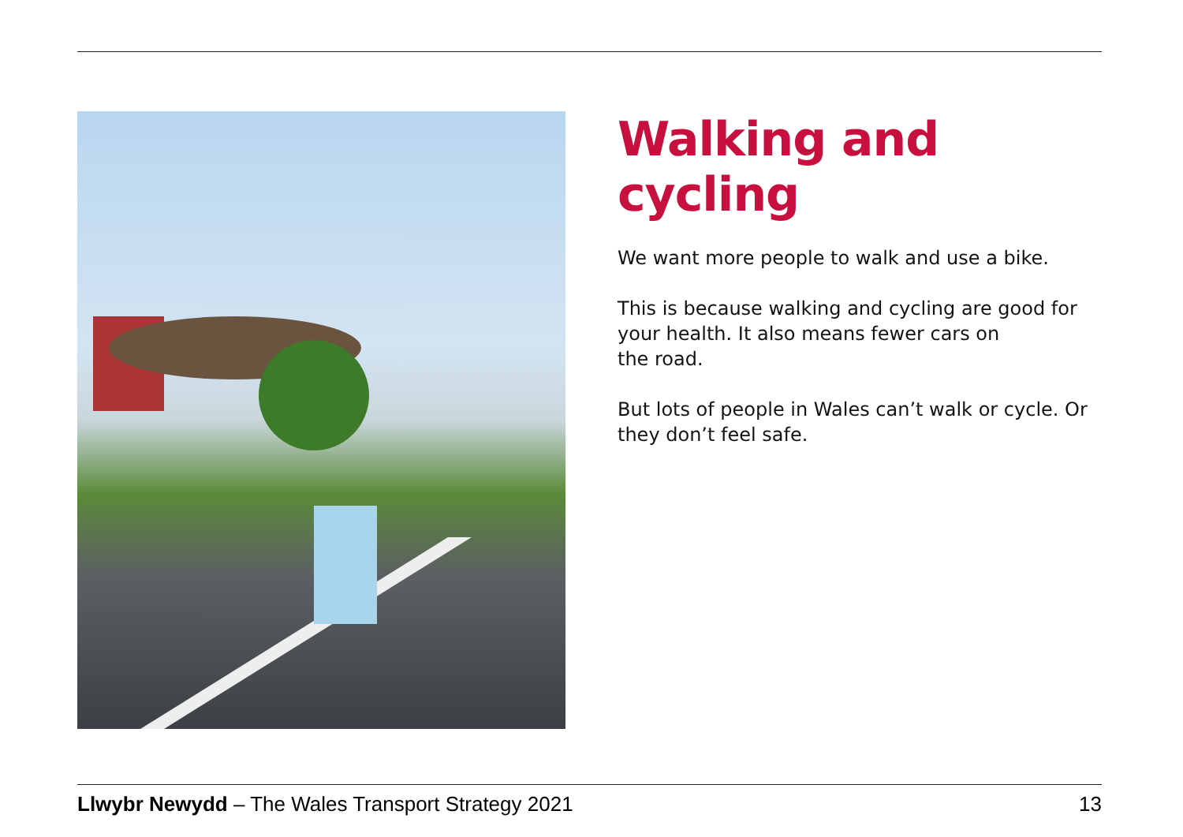Walking and cycling
We want more people to walk and use a bike.
This is because walking and cycling are good for your health. It also means fewer cars on
the road.
But lots of people in Wales can’t walk or cycle. Or they don’t feel safe.
Llwybr Newydd – The Wales Transport Strategy 2021 13